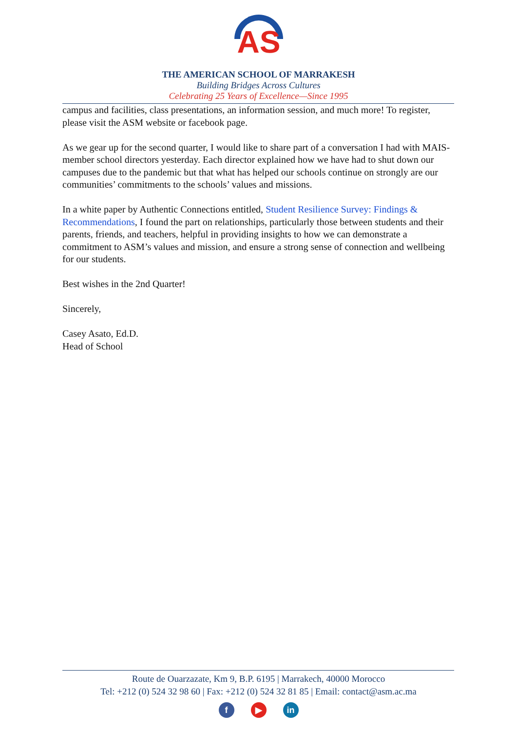AS
THE AMERICAN SCHOOL OF MARRAKESH
Building Bridges Across Cultures
Celebrating 25 Years of Excellence—Since 1995
campus and facilities, class presentations, an information session, and much more! To register, please visit the ASM website or facebook page.
As we gear up for the second quarter, I would like to share part of a conversation I had with MAIS-member school directors yesterday. Each director explained how we have had to shut down our campuses due to the pandemic but that what has helped our schools continue on strongly are our communities’ commitments to the schools’ values and missions.
In a white paper by Authentic Connections entitled, Student Resilience Survey: Findings & Recommendations, I found the part on relationships, particularly those between students and their parents, friends, and teachers, helpful in providing insights to how we can demonstrate a commitment to ASM’s values and mission, and ensure a strong sense of connection and wellbeing for our students.
Best wishes in the 2nd Quarter!
Sincerely,
Casey Asato, Ed.D.
Head of School
Route de Ouarzazate, Km 9, B.P. 6195 | Marrakech, 40000 Morocco
Tel: +212 (0) 524 32 98 60 | Fax: +212 (0) 524 32 81 85 | Email: contact@asm.ac.ma
f ▶ in